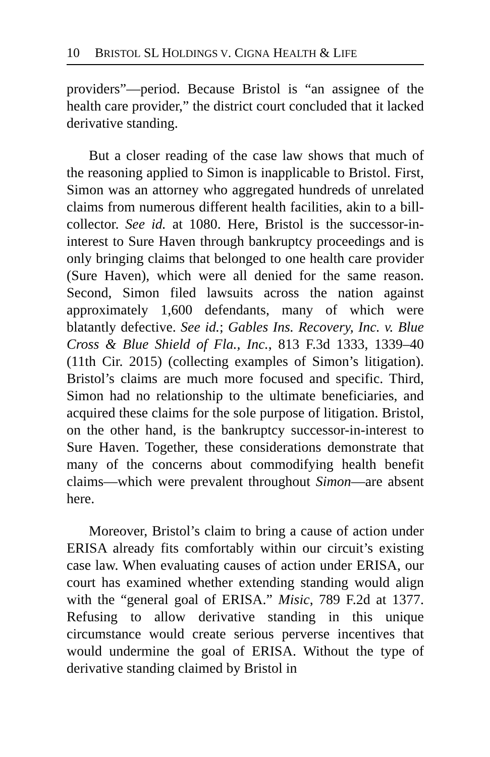10 BRISTOL SL HOLDINGS V. CIGNA HEALTH & LIFE
providers”—period. Because Bristol is “an assignee of the health care provider,” the district court concluded that it lacked derivative standing.
But a closer reading of the case law shows that much of the reasoning applied to Simon is inapplicable to Bristol. First, Simon was an attorney who aggregated hundreds of unrelated claims from numerous different health facilities, akin to a bill-collector. See id. at 1080. Here, Bristol is the successor-in-interest to Sure Haven through bankruptcy proceedings and is only bringing claims that belonged to one health care provider (Sure Haven), which were all denied for the same reason. Second, Simon filed lawsuits across the nation against approximately 1,600 defendants, many of which were blatantly defective. See id.; Gables Ins. Recovery, Inc. v. Blue Cross & Blue Shield of Fla., Inc., 813 F.3d 1333, 1339–40 (11th Cir. 2015) (collecting examples of Simon’s litigation). Bristol’s claims are much more focused and specific. Third, Simon had no relationship to the ultimate beneficiaries, and acquired these claims for the sole purpose of litigation. Bristol, on the other hand, is the bankruptcy successor-in-interest to Sure Haven. Together, these considerations demonstrate that many of the concerns about commodifying health benefit claims—which were prevalent throughout Simon—are absent here.
Moreover, Bristol’s claim to bring a cause of action under ERISA already fits comfortably within our circuit’s existing case law. When evaluating causes of action under ERISA, our court has examined whether extending standing would align with the “general goal of ERISA.” Misic, 789 F.2d at 1377. Refusing to allow derivative standing in this unique circumstance would create serious perverse incentives that would undermine the goal of ERISA. Without the type of derivative standing claimed by Bristol in